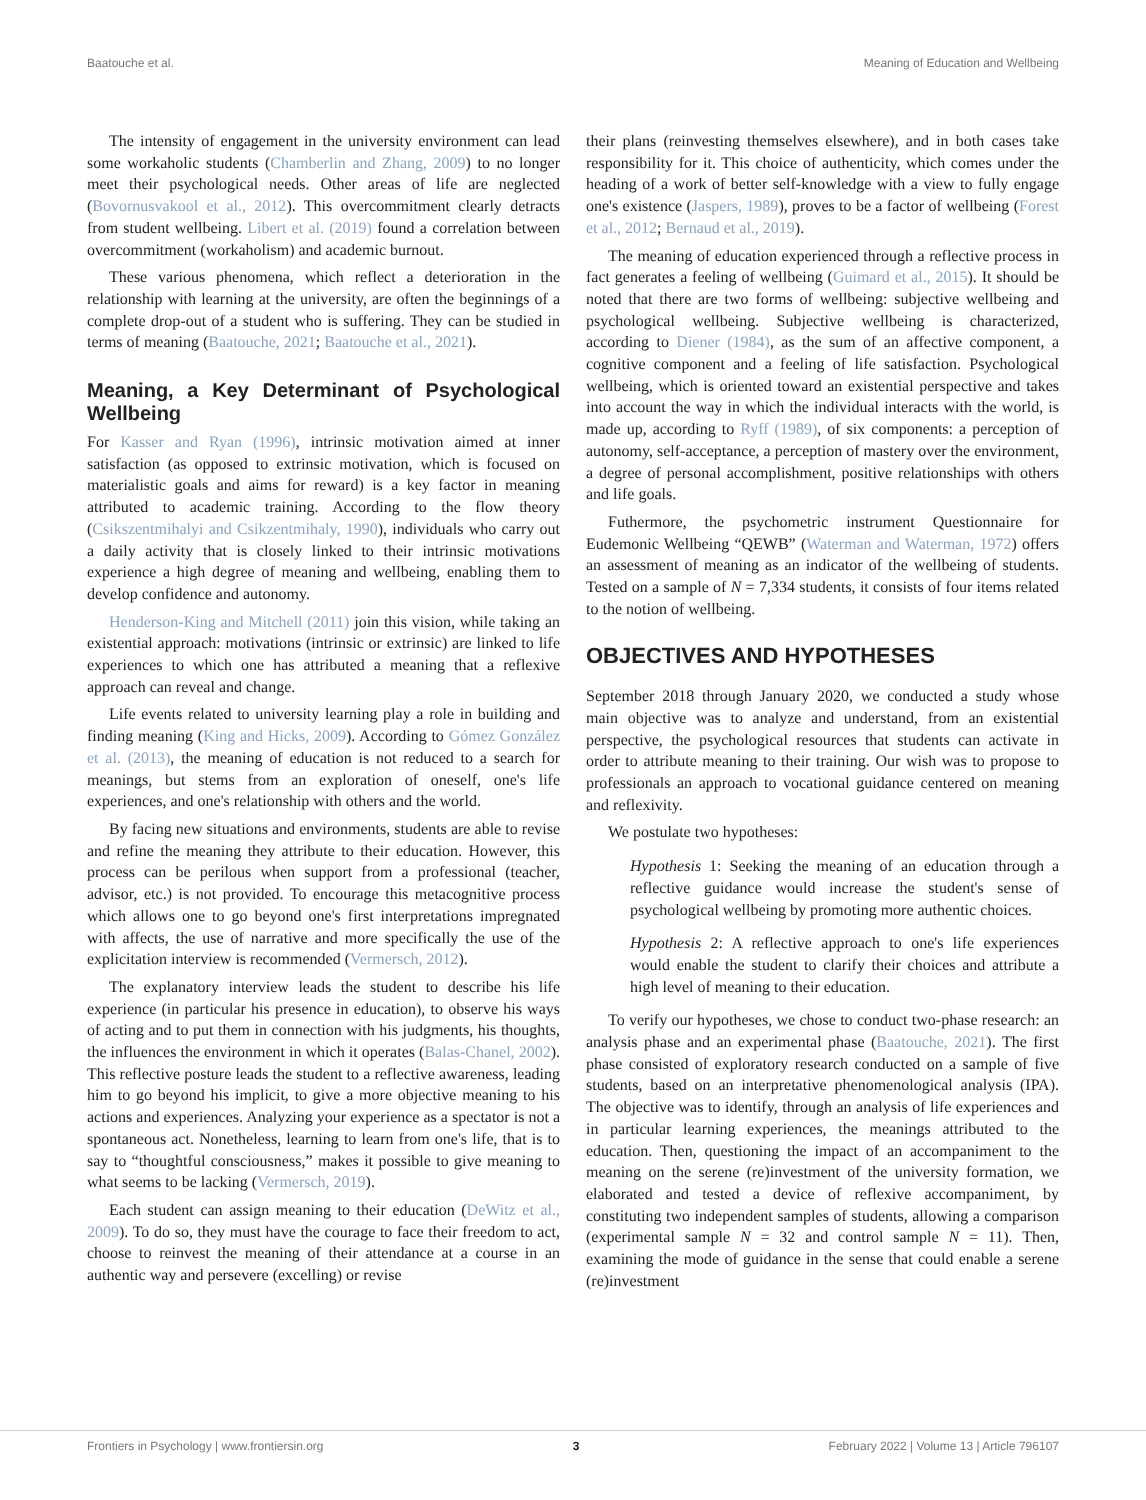Baatouche et al. Meaning of Education and Wellbeing
The intensity of engagement in the university environment can lead some workaholic students (Chamberlin and Zhang, 2009) to no longer meet their psychological needs. Other areas of life are neglected (Bovornusvakool et al., 2012). This overcommitment clearly detracts from student wellbeing. Libert et al. (2019) found a correlation between overcommitment (workaholism) and academic burnout.
These various phenomena, which reflect a deterioration in the relationship with learning at the university, are often the beginnings of a complete drop-out of a student who is suffering. They can be studied in terms of meaning (Baatouche, 2021; Baatouche et al., 2021).
Meaning, a Key Determinant of Psychological Wellbeing
For Kasser and Ryan (1996), intrinsic motivation aimed at inner satisfaction (as opposed to extrinsic motivation, which is focused on materialistic goals and aims for reward) is a key factor in meaning attributed to academic training. According to the flow theory (Csikszentmihalyi and Csikzentmihaly, 1990), individuals who carry out a daily activity that is closely linked to their intrinsic motivations experience a high degree of meaning and wellbeing, enabling them to develop confidence and autonomy.
Henderson-King and Mitchell (2011) join this vision, while taking an existential approach: motivations (intrinsic or extrinsic) are linked to life experiences to which one has attributed a meaning that a reflexive approach can reveal and change.
Life events related to university learning play a role in building and finding meaning (King and Hicks, 2009). According to Gómez González et al. (2013), the meaning of education is not reduced to a search for meanings, but stems from an exploration of oneself, one's life experiences, and one's relationship with others and the world.
By facing new situations and environments, students are able to revise and refine the meaning they attribute to their education. However, this process can be perilous when support from a professional (teacher, advisor, etc.) is not provided. To encourage this metacognitive process which allows one to go beyond one's first interpretations impregnated with affects, the use of narrative and more specifically the use of the explicitation interview is recommended (Vermersch, 2012).
The explanatory interview leads the student to describe his life experience (in particular his presence in education), to observe his ways of acting and to put them in connection with his judgments, his thoughts, the influences the environment in which it operates (Balas-Chanel, 2002). This reflective posture leads the student to a reflective awareness, leading him to go beyond his implicit, to give a more objective meaning to his actions and experiences. Analyzing your experience as a spectator is not a spontaneous act. Nonetheless, learning to learn from one's life, that is to say to “thoughtful consciousness,” makes it possible to give meaning to what seems to be lacking (Vermersch, 2019).
Each student can assign meaning to their education (DeWitz et al., 2009). To do so, they must have the courage to face their freedom to act, choose to reinvest the meaning of their attendance at a course in an authentic way and persevere (excelling) or revise
their plans (reinvesting themselves elsewhere), and in both cases take responsibility for it. This choice of authenticity, which comes under the heading of a work of better self-knowledge with a view to fully engage one's existence (Jaspers, 1989), proves to be a factor of wellbeing (Forest et al., 2012; Bernaud et al., 2019).
The meaning of education experienced through a reflective process in fact generates a feeling of wellbeing (Guimard et al., 2015). It should be noted that there are two forms of wellbeing: subjective wellbeing and psychological wellbeing. Subjective wellbeing is characterized, according to Diener (1984), as the sum of an affective component, a cognitive component and a feeling of life satisfaction. Psychological wellbeing, which is oriented toward an existential perspective and takes into account the way in which the individual interacts with the world, is made up, according to Ryff (1989), of six components: a perception of autonomy, self-acceptance, a perception of mastery over the environment, a degree of personal accomplishment, positive relationships with others and life goals.
Futhermore, the psychometric instrument Questionnaire for Eudemonic Wellbeing “QEWB” (Waterman and Waterman, 1972) offers an assessment of meaning as an indicator of the wellbeing of students. Tested on a sample of N = 7,334 students, it consists of four items related to the notion of wellbeing.
OBJECTIVES AND HYPOTHESES
September 2018 through January 2020, we conducted a study whose main objective was to analyze and understand, from an existential perspective, the psychological resources that students can activate in order to attribute meaning to their training. Our wish was to propose to professionals an approach to vocational guidance centered on meaning and reflexivity.
We postulate two hypotheses:
Hypothesis 1: Seeking the meaning of an education through a reflective guidance would increase the student's sense of psychological wellbeing by promoting more authentic choices.
Hypothesis 2: A reflective approach to one's life experiences would enable the student to clarify their choices and attribute a high level of meaning to their education.
To verify our hypotheses, we chose to conduct two-phase research: an analysis phase and an experimental phase (Baatouche, 2021). The first phase consisted of exploratory research conducted on a sample of five students, based on an interpretative phenomenological analysis (IPA). The objective was to identify, through an analysis of life experiences and in particular learning experiences, the meanings attributed to the education. Then, questioning the impact of an accompaniment to the meaning on the serene (re)investment of the university formation, we elaborated and tested a device of reflexive accompaniment, by constituting two independent samples of students, allowing a comparison (experimental sample N = 32 and control sample N = 11). Then, examining the mode of guidance in the sense that could enable a serene (re)investment
Frontiers in Psychology | www.frontiersin.org 3 February 2022 | Volume 13 | Article 796107